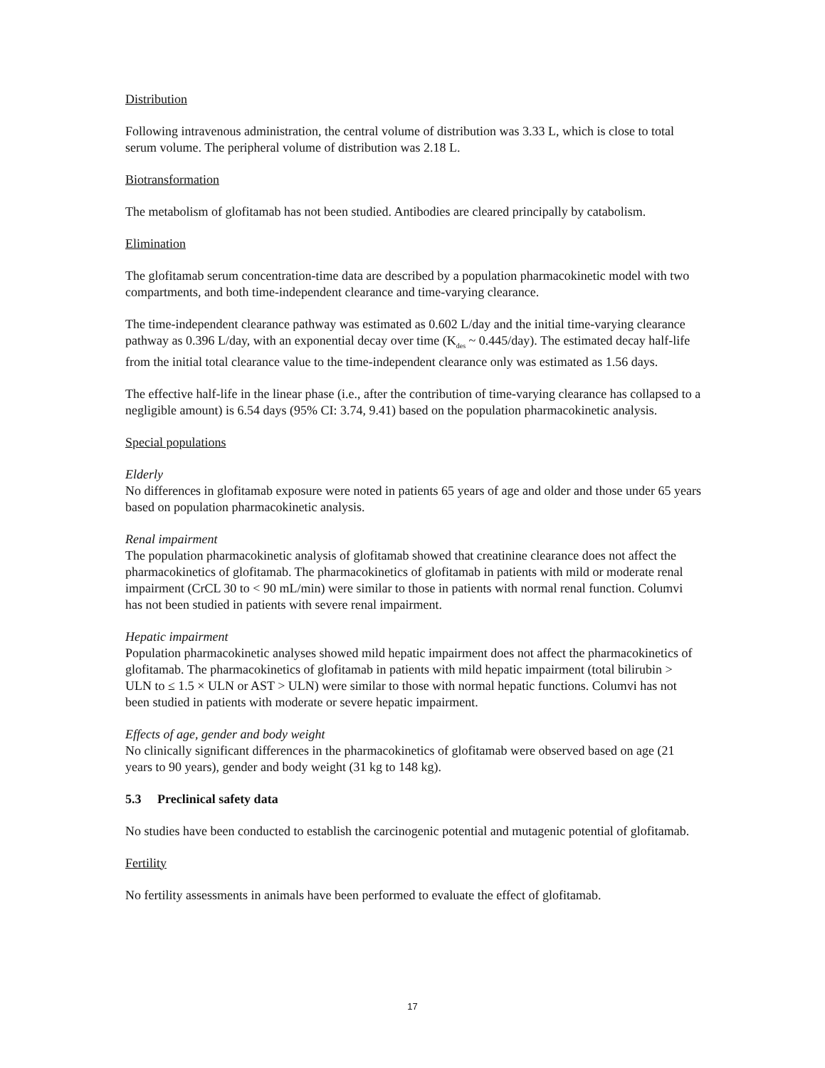Distribution
Following intravenous administration, the central volume of distribution was 3.33 L, which is close to total serum volume. The peripheral volume of distribution was 2.18 L.
Biotransformation
The metabolism of glofitamab has not been studied. Antibodies are cleared principally by catabolism.
Elimination
The glofitamab serum concentration-time data are described by a population pharmacokinetic model with two compartments, and both time-independent clearance and time-varying clearance.
The time-independent clearance pathway was estimated as 0.602 L/day and the initial time-varying clearance pathway as 0.396 L/day, with an exponential decay over time (K<sub>des</sub> ~ 0.445/day). The estimated decay half-life from the initial total clearance value to the time-independent clearance only was estimated as 1.56 days.
The effective half-life in the linear phase (i.e., after the contribution of time-varying clearance has collapsed to a negligible amount) is 6.54 days (95% CI: 3.74, 9.41) based on the population pharmacokinetic analysis.
Special populations
Elderly
No differences in glofitamab exposure were noted in patients 65 years of age and older and those under 65 years based on population pharmacokinetic analysis.
Renal impairment
The population pharmacokinetic analysis of glofitamab showed that creatinine clearance does not affect the pharmacokinetics of glofitamab. The pharmacokinetics of glofitamab in patients with mild or moderate renal impairment (CrCL 30 to < 90 mL/min) were similar to those in patients with normal renal function. Columvi has not been studied in patients with severe renal impairment.
Hepatic impairment
Population pharmacokinetic analyses showed mild hepatic impairment does not affect the pharmacokinetics of glofitamab. The pharmacokinetics of glofitamab in patients with mild hepatic impairment (total bilirubin > ULN to ≤ 1.5 × ULN or AST > ULN) were similar to those with normal hepatic functions. Columvi has not been studied in patients with moderate or severe hepatic impairment.
Effects of age, gender and body weight
No clinically significant differences in the pharmacokinetics of glofitamab were observed based on age (21 years to 90 years), gender and body weight (31 kg to 148 kg).
5.3 Preclinical safety data
No studies have been conducted to establish the carcinogenic potential and mutagenic potential of glofitamab.
Fertility
No fertility assessments in animals have been performed to evaluate the effect of glofitamab.
17